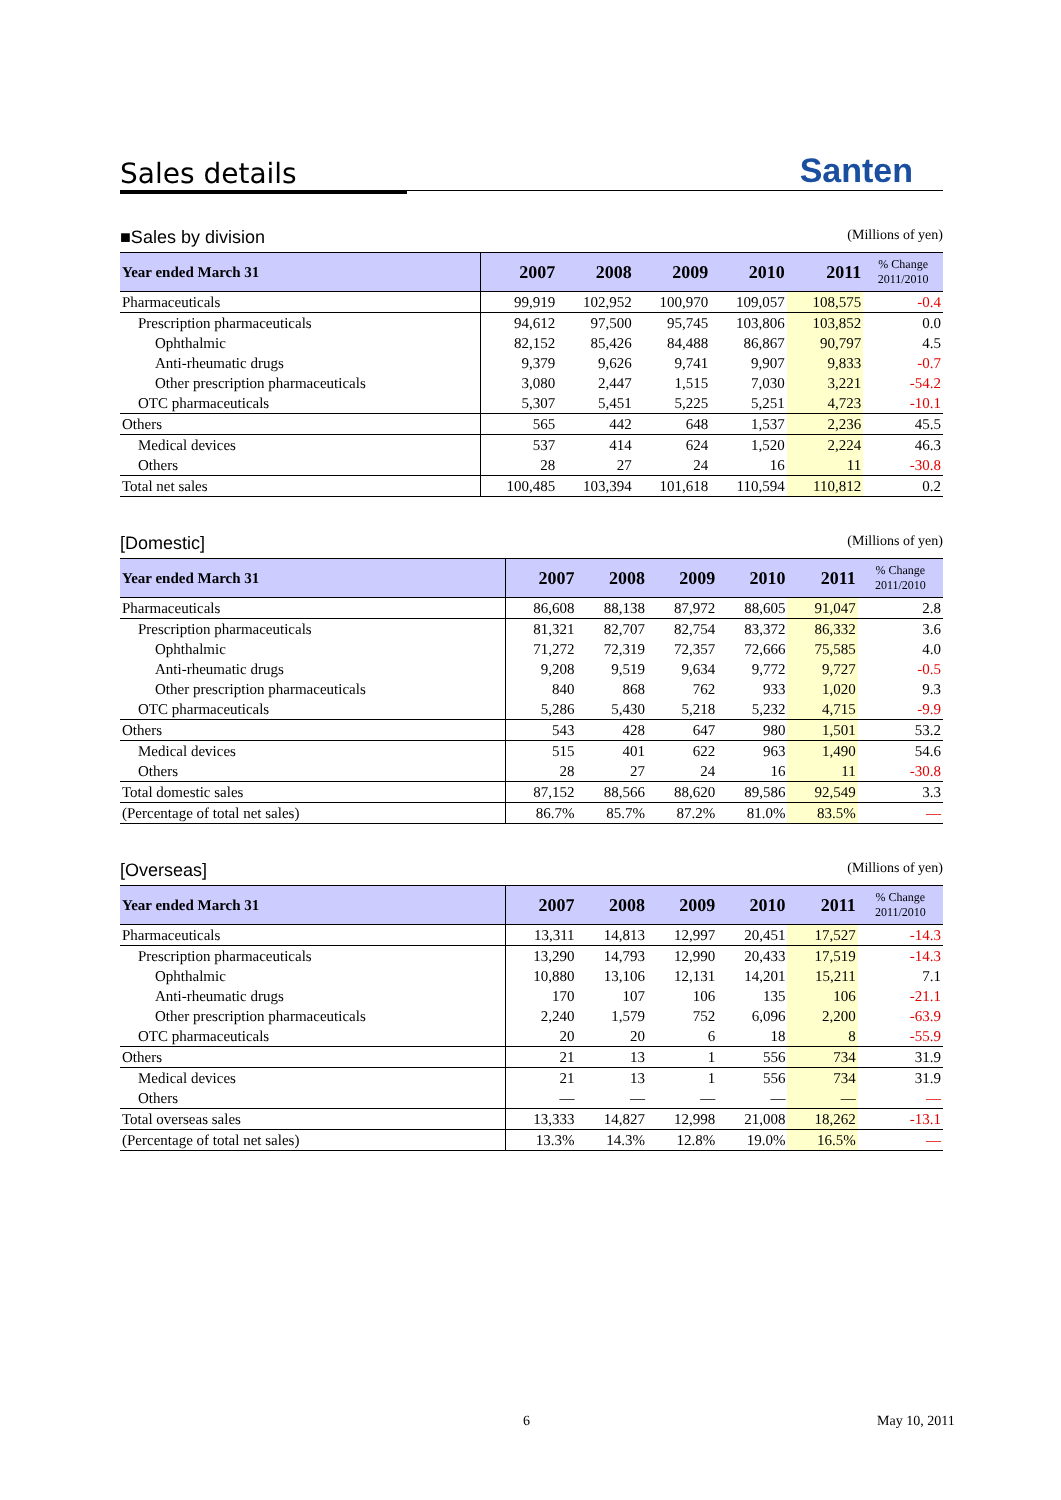Sales details
Santen
■Sales by division (Millions of yen)
| Year ended March 31 | 2007 | 2008 | 2009 | 2010 | 2011 | % Change 2011/2010 |
| --- | --- | --- | --- | --- | --- | --- |
| Pharmaceuticals | 99,919 | 102,952 | 100,970 | 109,057 | 108,575 | -0.4 |
| Prescription pharmaceuticals | 94,612 | 97,500 | 95,745 | 103,806 | 103,852 | 0.0 |
| Ophthalmic | 82,152 | 85,426 | 84,488 | 86,867 | 90,797 | 4.5 |
| Anti-rheumatic drugs | 9,379 | 9,626 | 9,741 | 9,907 | 9,833 | -0.7 |
| Other prescription pharmaceuticals | 3,080 | 2,447 | 1,515 | 7,030 | 3,221 | -54.2 |
| OTC pharmaceuticals | 5,307 | 5,451 | 5,225 | 5,251 | 4,723 | -10.1 |
| Others | 565 | 442 | 648 | 1,537 | 2,236 | 45.5 |
| Medical devices | 537 | 414 | 624 | 1,520 | 2,224 | 46.3 |
| Others | 28 | 27 | 24 | 16 | 11 | -30.8 |
| Total net sales | 100,485 | 103,394 | 101,618 | 110,594 | 110,812 | 0.2 |
[Domestic] (Millions of yen)
| Year ended March 31 | 2007 | 2008 | 2009 | 2010 | 2011 | % Change 2011/2010 |
| --- | --- | --- | --- | --- | --- | --- |
| Pharmaceuticals | 86,608 | 88,138 | 87,972 | 88,605 | 91,047 | 2.8 |
| Prescription pharmaceuticals | 81,321 | 82,707 | 82,754 | 83,372 | 86,332 | 3.6 |
| Ophthalmic | 71,272 | 72,319 | 72,357 | 72,666 | 75,585 | 4.0 |
| Anti-rheumatic drugs | 9,208 | 9,519 | 9,634 | 9,772 | 9,727 | -0.5 |
| Other prescription pharmaceuticals | 840 | 868 | 762 | 933 | 1,020 | 9.3 |
| OTC pharmaceuticals | 5,286 | 5,430 | 5,218 | 5,232 | 4,715 | -9.9 |
| Others | 543 | 428 | 647 | 980 | 1,501 | 53.2 |
| Medical devices | 515 | 401 | 622 | 963 | 1,490 | 54.6 |
| Others | 28 | 27 | 24 | 16 | 11 | -30.8 |
| Total domestic sales | 87,152 | 88,566 | 88,620 | 89,586 | 92,549 | 3.3 |
| (Percentage of total net sales) | 86.7% | 85.7% | 87.2% | 81.0% | 83.5% | — |
[Overseas] (Millions of yen)
| Year ended March 31 | 2007 | 2008 | 2009 | 2010 | 2011 | % Change 2011/2010 |
| --- | --- | --- | --- | --- | --- | --- |
| Pharmaceuticals | 13,311 | 14,813 | 12,997 | 20,451 | 17,527 | -14.3 |
| Prescription pharmaceuticals | 13,290 | 14,793 | 12,990 | 20,433 | 17,519 | -14.3 |
| Ophthalmic | 10,880 | 13,106 | 12,131 | 14,201 | 15,211 | 7.1 |
| Anti-rheumatic drugs | 170 | 107 | 106 | 135 | 106 | -21.1 |
| Other prescription pharmaceuticals | 2,240 | 1,579 | 752 | 6,096 | 2,200 | -63.9 |
| OTC pharmaceuticals | 20 | 20 | 6 | 18 | 8 | -55.9 |
| Others | 21 | 13 | 1 | 556 | 734 | 31.9 |
| Medical devices | 21 | 13 | 1 | 556 | 734 | 31.9 |
| Others | — | — | — | — | — | — |
| Total overseas sales | 13,333 | 14,827 | 12,998 | 21,008 | 18,262 | -13.1 |
| (Percentage of total net sales) | 13.3% | 14.3% | 12.8% | 19.0% | 16.5% | — |
6 May 10, 2011